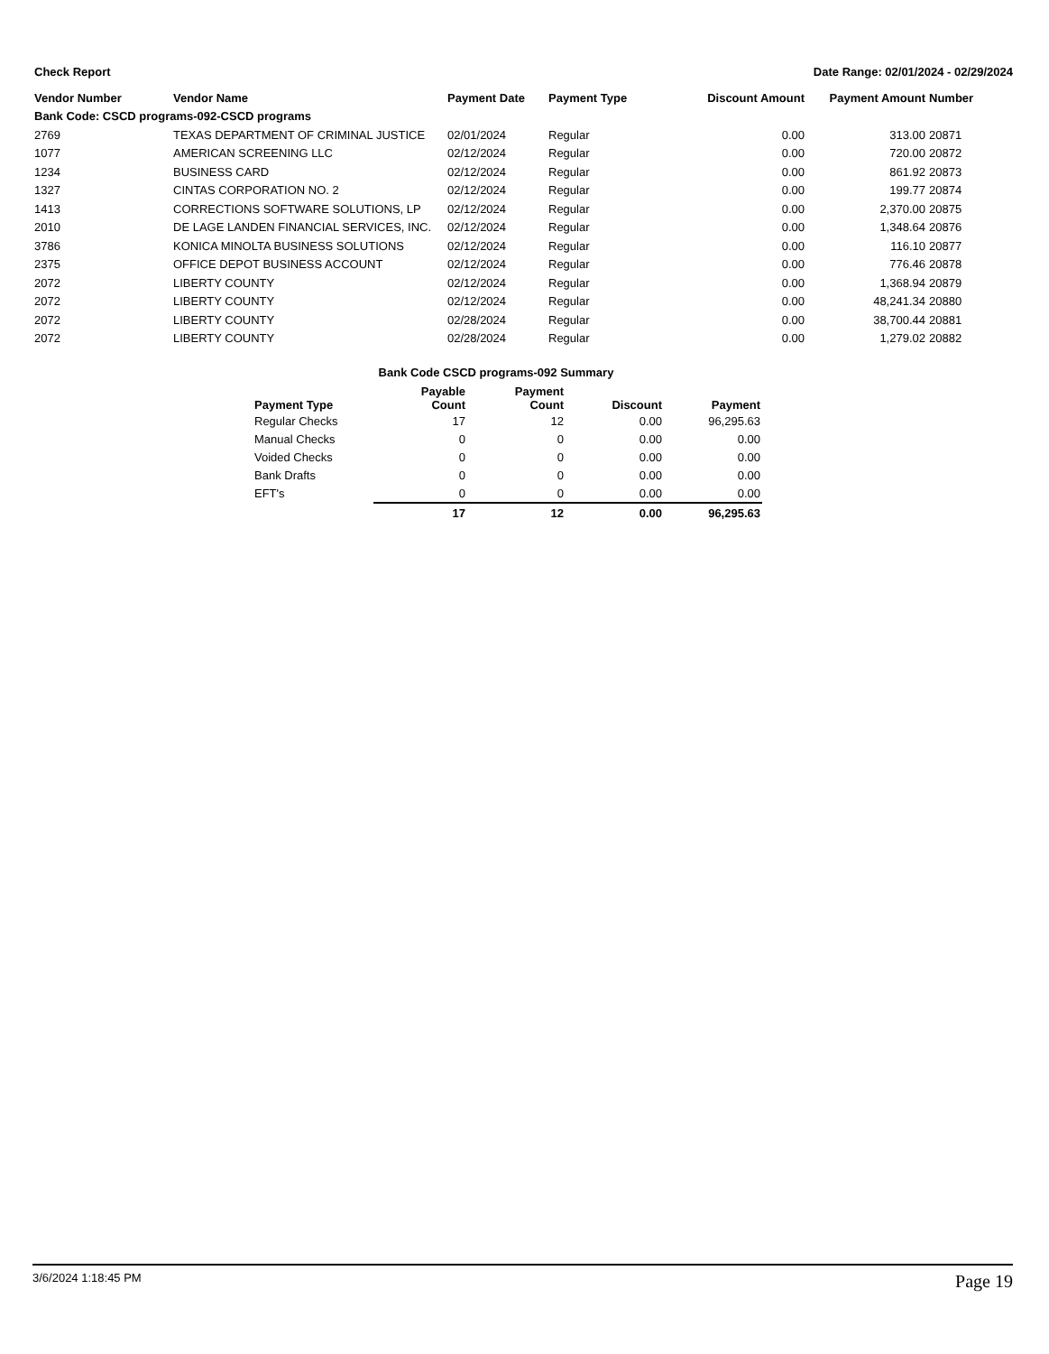Check Report Date Range: 02/01/2024 - 02/29/2024
| Vendor Number | Vendor Name | Payment Date | Payment Type | Discount Amount | Payment Amount | Number |
| --- | --- | --- | --- | --- | --- | --- |
| Bank Code: CSCD programs-092-CSCD programs | | | | | | |
| 2769 | TEXAS DEPARTMENT OF CRIMINAL JUSTICE | 02/01/2024 | Regular | 0.00 | 313.00 | 20871 |
| 1077 | AMERICAN SCREENING LLC | 02/12/2024 | Regular | 0.00 | 720.00 | 20872 |
| 1234 | BUSINESS CARD | 02/12/2024 | Regular | 0.00 | 861.92 | 20873 |
| 1327 | CINTAS CORPORATION NO. 2 | 02/12/2024 | Regular | 0.00 | 199.77 | 20874 |
| 1413 | CORRECTIONS SOFTWARE SOLUTIONS, LP | 02/12/2024 | Regular | 0.00 | 2,370.00 | 20875 |
| 2010 | DE LAGE LANDEN FINANCIAL SERVICES, INC. | 02/12/2024 | Regular | 0.00 | 1,348.64 | 20876 |
| 3786 | KONICA MINOLTA BUSINESS SOLUTIONS | 02/12/2024 | Regular | 0.00 | 116.10 | 20877 |
| 2375 | OFFICE DEPOT BUSINESS ACCOUNT | 02/12/2024 | Regular | 0.00 | 776.46 | 20878 |
| 2072 | LIBERTY COUNTY | 02/12/2024 | Regular | 0.00 | 1,368.94 | 20879 |
| 2072 | LIBERTY COUNTY | 02/12/2024 | Regular | 0.00 | 48,241.34 | 20880 |
| 2072 | LIBERTY COUNTY | 02/28/2024 | Regular | 0.00 | 38,700.44 | 20881 |
| 2072 | LIBERTY COUNTY | 02/28/2024 | Regular | 0.00 | 1,279.02 | 20882 |
Bank Code CSCD programs-092 Summary
| Payment Type | Payable Count | Payment Count | Discount | Payment |
| --- | --- | --- | --- | --- |
| Regular Checks | 17 | 12 | 0.00 | 96,295.63 |
| Manual Checks | 0 | 0 | 0.00 | 0.00 |
| Voided Checks | 0 | 0 | 0.00 | 0.00 |
| Bank Drafts | 0 | 0 | 0.00 | 0.00 |
| EFT's | 0 | 0 | 0.00 | 0.00 |
| | 17 | 12 | 0.00 | 96,295.63 |
3/6/2024 1:18:45 PM Page 19